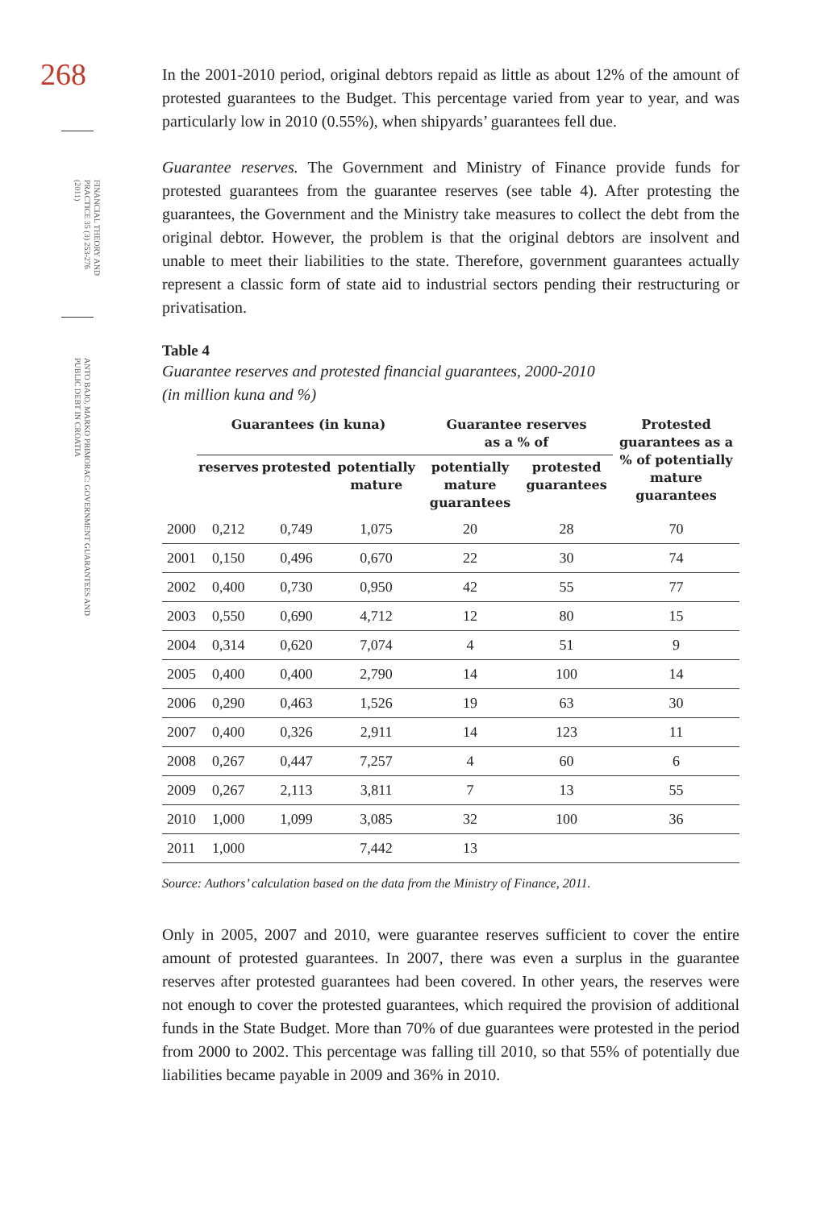268
FINANCIAL THEORY AND PRACTICE 35 (3) 253-276 (2011)
ANTO BAJO, MARKO PRIMORAC: GOVERNMENT GUARANTEES AND PUBLIC DEBT IN CROATIA
In the 2001-2010 period, original debtors repaid as little as about 12% of the amount of protested guarantees to the Budget. This percentage varied from year to year, and was particularly low in 2010 (0.55%), when shipyards’ guarantees fell due.
Guarantee reserves. The Government and Ministry of Finance provide funds for protested guarantees from the guarantee reserves (see table 4). After protesting the guarantees, the Government and the Ministry take measures to collect the debt from the original debtor. However, the problem is that the original debtors are insolvent and unable to meet their liabilities to the state. Therefore, government guarantees actually represent a classic form of state aid to industrial sectors pending their restructuring or privatisation.
Table 4
Guarantee reserves and protested financial guarantees, 2000-2010
(in million kuna and %)
| | Guarantees (in kuna) | | | Guarantee reserves as a % of | | Protested guarantees as a % of potentially mature guarantees |
| --- | --- | --- | --- | --- | --- | --- |
| | reserves | protested | potentially mature | potentially mature guarantees | protested guarantees | |
| 2000 | 0,212 | 0,749 | 1,075 | 20 | 28 | 70 |
| 2001 | 0,150 | 0,496 | 0,670 | 22 | 30 | 74 |
| 2002 | 0,400 | 0,730 | 0,950 | 42 | 55 | 77 |
| 2003 | 0,550 | 0,690 | 4,712 | 12 | 80 | 15 |
| 2004 | 0,314 | 0,620 | 7,074 | 4 | 51 | 9 |
| 2005 | 0,400 | 0,400 | 2,790 | 14 | 100 | 14 |
| 2006 | 0,290 | 0,463 | 1,526 | 19 | 63 | 30 |
| 2007 | 0,400 | 0,326 | 2,911 | 14 | 123 | 11 |
| 2008 | 0,267 | 0,447 | 7,257 | 4 | 60 | 6 |
| 2009 | 0,267 | 2,113 | 3,811 | 7 | 13 | 55 |
| 2010 | 1,000 | 1,099 | 3,085 | 32 | 100 | 36 |
| 2011 | 1,000 | | 7,442 | 13 | | |
Source: Authors’ calculation based on the data from the Ministry of Finance, 2011.
Only in 2005, 2007 and 2010, were guarantee reserves sufficient to cover the entire amount of protested guarantees. In 2007, there was even a surplus in the guarantee reserves after protested guarantees had been covered. In other years, the reserves were not enough to cover the protested guarantees, which required the provision of additional funds in the State Budget. More than 70% of due guarantees were protested in the period from 2000 to 2002. This percentage was falling till 2010, so that 55% of potentially due liabilities became payable in 2009 and 36% in 2010.